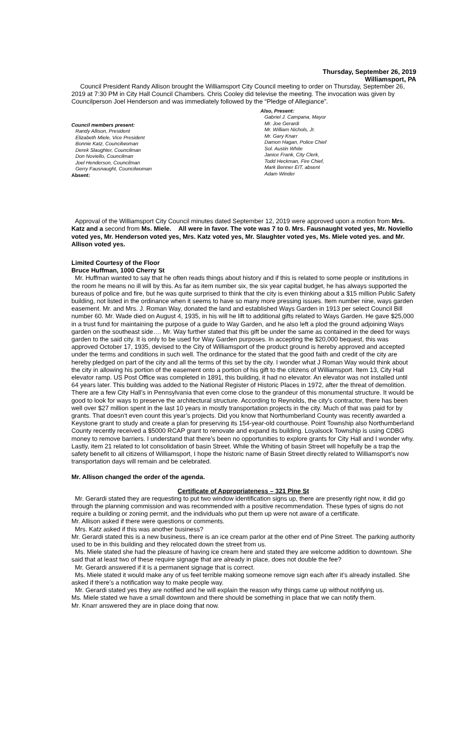Thursday, September 26, 2019
Williamsport, PA
Council President Randy Allison brought the Williamsport City Council meeting to order on Thursday, September 26, 2019 at 7:30 PM in City Hall Council Chambers. Chris Cooley did televise the meeting. The invocation was given by Councilperson Joel Henderson and was immediately followed by the “Pledge of Allegiance”.
Council members present:
Randy Allison, President
Elizabeth Miele, Vice President
Bonnie Katz, Councilwoman
Derek Slaughter, Councilman
Don Noviello, Councilman
Joel Henderson, Councilman
Gerry Fausnaught, Councilwoman
Absent:
Also, Present:
Gabriel J. Campana, Mayor
Mr. Joe Gerardi
Mr. William Nichols, Jr.
Mr. Gary Knarr
Damon Hagan, Police Chief
Sol. Austin White
Janice Frank, City Clerk,
Todd Heckman, Fire Chief,
Mark Benner EIT, absent
Adam Winder
Approval of the Williamsport City Council minutes dated September 12, 2019 were approved upon a motion from Mrs. Katz and a second from Ms. Miele. All were in favor. The vote was 7 to 0. Mrs. Fausnaught voted yes, Mr. Noviello voted yes, Mr. Henderson voted yes, Mrs. Katz voted yes, Mr. Slaughter voted yes, Ms. Miele voted yes. and Mr. Allison voted yes.
Limited Courtesy of the Floor
Bruce Huffman, 1000 Cherry St
Mr. Huffman wanted to say that he often reads things about history and if this is related to some people or institutions in the room he means no ill will by this. As far as item number six, the six year capital budget, he has always supported the bureaus of police and fire, but he was quite surprised to think that the city is even thinking about a $15 million Public Safety building, not listed in the ordinance when it seems to have so many more pressing issues. Item number nine, ways garden easement. Mr. and Mrs. J. Roman Way, donated the land and established Ways Garden in 1913 per select Council Bill number 60. Mr. Wade died on August 4, 1935, in his will he lift to additional gifts related to Ways Garden. He gave $25,000 in a trust fund for maintaining the purpose of a guide to Way Garden, and he also left a plod the ground adjoining Ways garden on the southeast side…. Mr. Way further stated that this gift be under the same as contained in the deed for ways garden to the said city. It is only to be used for Way Garden purposes. In accepting the $20,000 bequest, this was approved October 17, 1935, devised to the City of Williamsport of the product ground is hereby approved and accepted under the terms and conditions in such well. The ordinance for the stated that the good faith and credit of the city are hereby pledged on part of the city and all the terms of this set by the city. I wonder what J Roman Way would think about the city in allowing his portion of the easement onto a portion of his gift to the citizens of Williamsport. Item 13, City Hall elevator ramp. US Post Office was completed in 1891, this building, it had no elevator. An elevator was not installed until 64 years later. This building was added to the National Register of Historic Places in 1972, after the threat of demolition. There are a few City Hall’s in Pennsylvania that even come close to the grandeur of this monumental structure. It would be good to look for ways to preserve the architectural structure. According to Reynolds, the city’s contractor, there has been well over $27 million spent in the last 10 years in mostly transportation projects in the city. Much of that was paid for by grants. That doesn’t even count this year’s projects. Did you know that Northumberland County was recently awarded a Keystone grant to study and create a plan for preserving its 154-year-old courthouse. Point Township also Northumberland County recently received a $5000 RCAP grant to renovate and expand its building. Loyalsock Township is using CDBG money to remove barriers. I understand that there’s been no opportunities to explore grants for City Hall and I wonder why. Lastly, item 21 related to lot consolidation of basin Street. While the Whiting of basin Street will hopefully be a trap the safety benefit to all citizens of Williamsport, I hope the historic name of Basin Street directly related to Williamsport’s now transportation days will remain and be celebrated.
Mr. Allison changed the order of the agenda.
Certificate of Appropriateness – 321 Pine St
Mr. Gerardi stated they are requesting to put two window identification signs up, there are presently right now, it did go through the planning commission and was recommended with a positive recommendation. These types of signs do not require a building or zoning permit, and the individuals who put them up were not aware of a certificate.
Mr. Allison asked if there were questions or comments.
Mrs. Katz asked if this was another business?
Mr. Gerardi stated this is a new business, there is an ice cream parlor at the other end of Pine Street. The parking authority used to be in this building and they relocated down the street from us.
Ms. Miele stated she had the pleasure of having ice cream here and stated they are welcome addition to downtown. She said that at least two of these require signage that are already in place, does not double the fee?
Mr. Gerardi answered if it is a permanent signage that is correct.
Ms. Miele stated it would make any of us feel terrible making someone remove sign each after it’s already installed. She asked if there’s a notification way to make people way.
Mr. Gerardi stated yes they are notified and he will explain the reason why things came up without notifying us.
Ms. Miele stated we have a small downtown and there should be something in place that we can notify them.
Mr. Knarr answered they are in place doing that now.